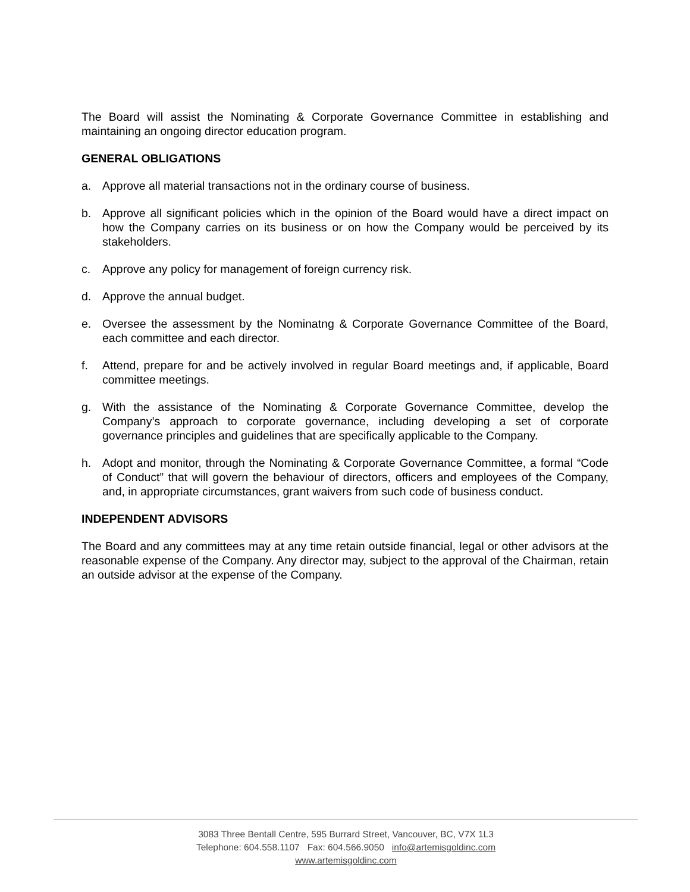The Board will assist the Nominating & Corporate Governance Committee in establishing and maintaining an ongoing director education program.
GENERAL OBLIGATIONS
a. Approve all material transactions not in the ordinary course of business.
b. Approve all significant policies which in the opinion of the Board would have a direct impact on how the Company carries on its business or on how the Company would be perceived by its stakeholders.
c. Approve any policy for management of foreign currency risk.
d. Approve the annual budget.
e. Oversee the assessment by the Nominatng & Corporate Governance Committee of the Board, each committee and each director.
f. Attend, prepare for and be actively involved in regular Board meetings and, if applicable, Board committee meetings.
g. With the assistance of the Nominating & Corporate Governance Committee, develop the Company’s approach to corporate governance, including developing a set of corporate governance principles and guidelines that are specifically applicable to the Company.
h. Adopt and monitor, through the Nominating & Corporate Governance Committee, a formal “Code of Conduct” that will govern the behaviour of directors, officers and employees of the Company, and, in appropriate circumstances, grant waivers from such code of business conduct.
INDEPENDENT ADVISORS
The Board and any committees may at any time retain outside financial, legal or other advisors at the reasonable expense of the Company. Any director may, subject to the approval of the Chairman, retain an outside advisor at the expense of the Company.
3083 Three Bentall Centre, 595 Burrard Street, Vancouver, BC, V7X 1L3
Telephone: 604.558.1107 Fax: 604.566.9050 info@artemisgoldinc.com
www.artemisgoldinc.com